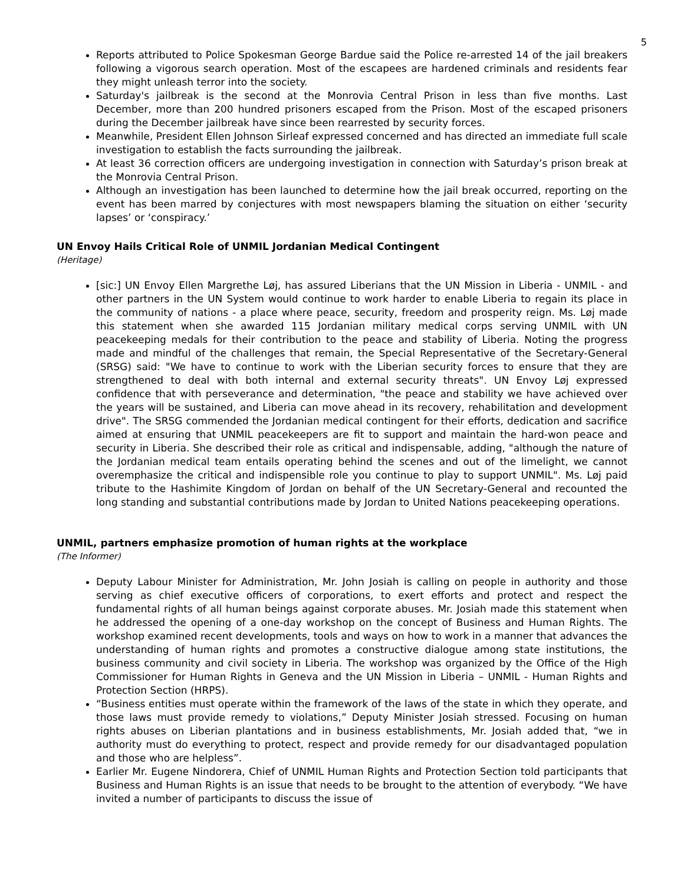5
Reports attributed to Police Spokesman George Bardue said the Police re-arrested 14 of the jail breakers following a vigorous search operation. Most of the escapees are hardened criminals and residents fear they might unleash terror into the society.
Saturday's jailbreak is the second at the Monrovia Central Prison in less than five months. Last December, more than 200 hundred prisoners escaped from the Prison. Most of the escaped prisoners during the December jailbreak have since been rearrested by security forces.
Meanwhile, President Ellen Johnson Sirleaf expressed concerned and has directed an immediate full scale investigation to establish the facts surrounding the jailbreak.
At least 36 correction officers are undergoing investigation in connection with Saturday’s prison break at the Monrovia Central Prison.
Although an investigation has been launched to determine how the jail break occurred, reporting on the event has been marred by conjectures with most newspapers blaming the situation on either ‘security lapses’ or ‘conspiracy.’
UN Envoy Hails Critical Role of UNMIL Jordanian Medical Contingent
(Heritage)
[sic:] UN Envoy Ellen Margrethe Løj, has assured Liberians that the UN Mission in Liberia - UNMIL - and other partners in the UN System would continue to work harder to enable Liberia to regain its place in the community of nations - a place where peace, security, freedom and prosperity reign. Ms. Løj made this statement when she awarded 115 Jordanian military medical corps serving UNMIL with UN peacekeeping medals for their contribution to the peace and stability of Liberia. Noting the progress made and mindful of the challenges that remain, the Special Representative of the Secretary-General (SRSG) said: "We have to continue to work with the Liberian security forces to ensure that they are strengthened to deal with both internal and external security threats". UN Envoy Løj expressed confidence that with perseverance and determination, "the peace and stability we have achieved over the years will be sustained, and Liberia can move ahead in its recovery, rehabilitation and development drive". The SRSG commended the Jordanian medical contingent for their efforts, dedication and sacrifice aimed at ensuring that UNMIL peacekeepers are fit to support and maintain the hard-won peace and security in Liberia. She described their role as critical and indispensable, adding, "although the nature of the Jordanian medical team entails operating behind the scenes and out of the limelight, we cannot overemphasize the critical and indispensible role you continue to play to support UNMIL". Ms. Løj paid tribute to the Hashimite Kingdom of Jordan on behalf of the UN Secretary-General and recounted the long standing and substantial contributions made by Jordan to United Nations peacekeeping operations.
UNMIL, partners emphasize promotion of human rights at the workplace
(The Informer)
Deputy Labour Minister for Administration, Mr. John Josiah is calling on people in authority and those serving as chief executive officers of corporations, to exert efforts and protect and respect the fundamental rights of all human beings against corporate abuses. Mr. Josiah made this statement when he addressed the opening of a one-day workshop on the concept of Business and Human Rights. The workshop examined recent developments, tools and ways on how to work in a manner that advances the understanding of human rights and promotes a constructive dialogue among state institutions, the business community and civil society in Liberia. The workshop was organized by the Office of the High Commissioner for Human Rights in Geneva and the UN Mission in Liberia – UNMIL - Human Rights and Protection Section (HRPS).
“Business entities must operate within the framework of the laws of the state in which they operate, and those laws must provide remedy to violations,” Deputy Minister Josiah stressed. Focusing on human rights abuses on Liberian plantations and in business establishments, Mr. Josiah added that, “we in authority must do everything to protect, respect and provide remedy for our disadvantaged population and those who are helpless”.
Earlier Mr. Eugene Nindorera, Chief of UNMIL Human Rights and Protection Section told participants that Business and Human Rights is an issue that needs to be brought to the attention of everybody. “We have invited a number of participants to discuss the issue of